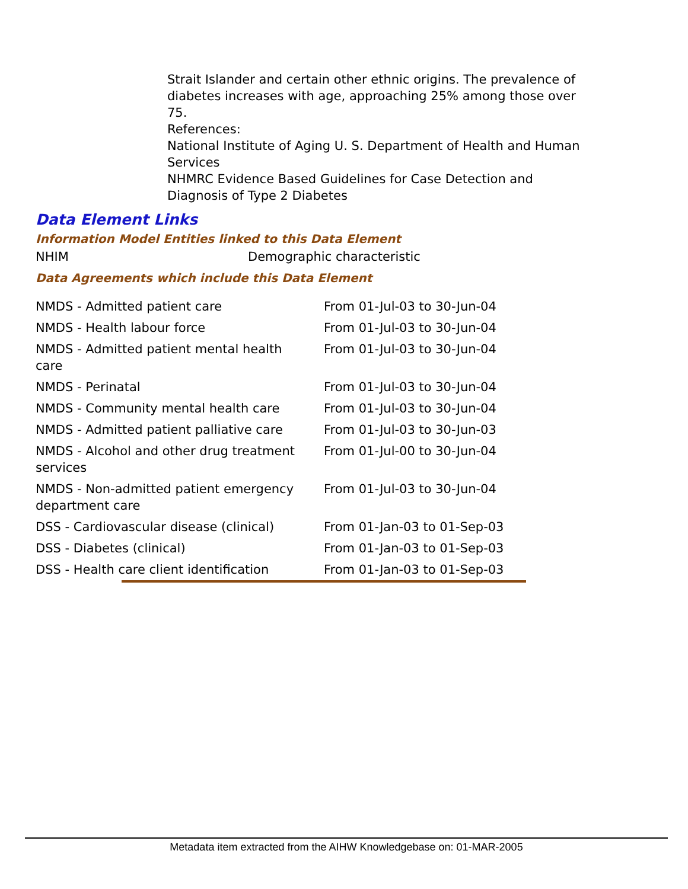Strait Islander and certain other ethnic origins. The prevalence of diabetes increases with age, approaching 25% among those over 75.
References:
National Institute of Aging U. S. Department of Health and Human Services
NHMRC Evidence Based Guidelines for Case Detection and Diagnosis of Type 2 Diabetes
Data Element Links
Information Model Entities linked to this Data Element
| NHIM | Demographic characteristic |
Data Agreements which include this Data Element
| NMDS - Admitted patient care | From 01-Jul-03 to 30-Jun-04 |
| NMDS - Health labour force | From 01-Jul-03 to 30-Jun-04 |
| NMDS - Admitted patient mental health care | From 01-Jul-03 to 30-Jun-04 |
| NMDS - Perinatal | From 01-Jul-03 to 30-Jun-04 |
| NMDS - Community mental health care | From 01-Jul-03 to 30-Jun-04 |
| NMDS - Admitted patient palliative care | From 01-Jul-03 to 30-Jun-03 |
| NMDS - Alcohol and other drug treatment services | From 01-Jul-00 to 30-Jun-04 |
| NMDS - Non-admitted patient emergency department care | From 01-Jul-03 to 30-Jun-04 |
| DSS - Cardiovascular disease (clinical) | From 01-Jan-03 to 01-Sep-03 |
| DSS - Diabetes (clinical) | From 01-Jan-03 to 01-Sep-03 |
| DSS - Health care client identification | From 01-Jan-03 to 01-Sep-03 |
Metadata item extracted from the AIHW Knowledgebase on: 01-MAR-2005